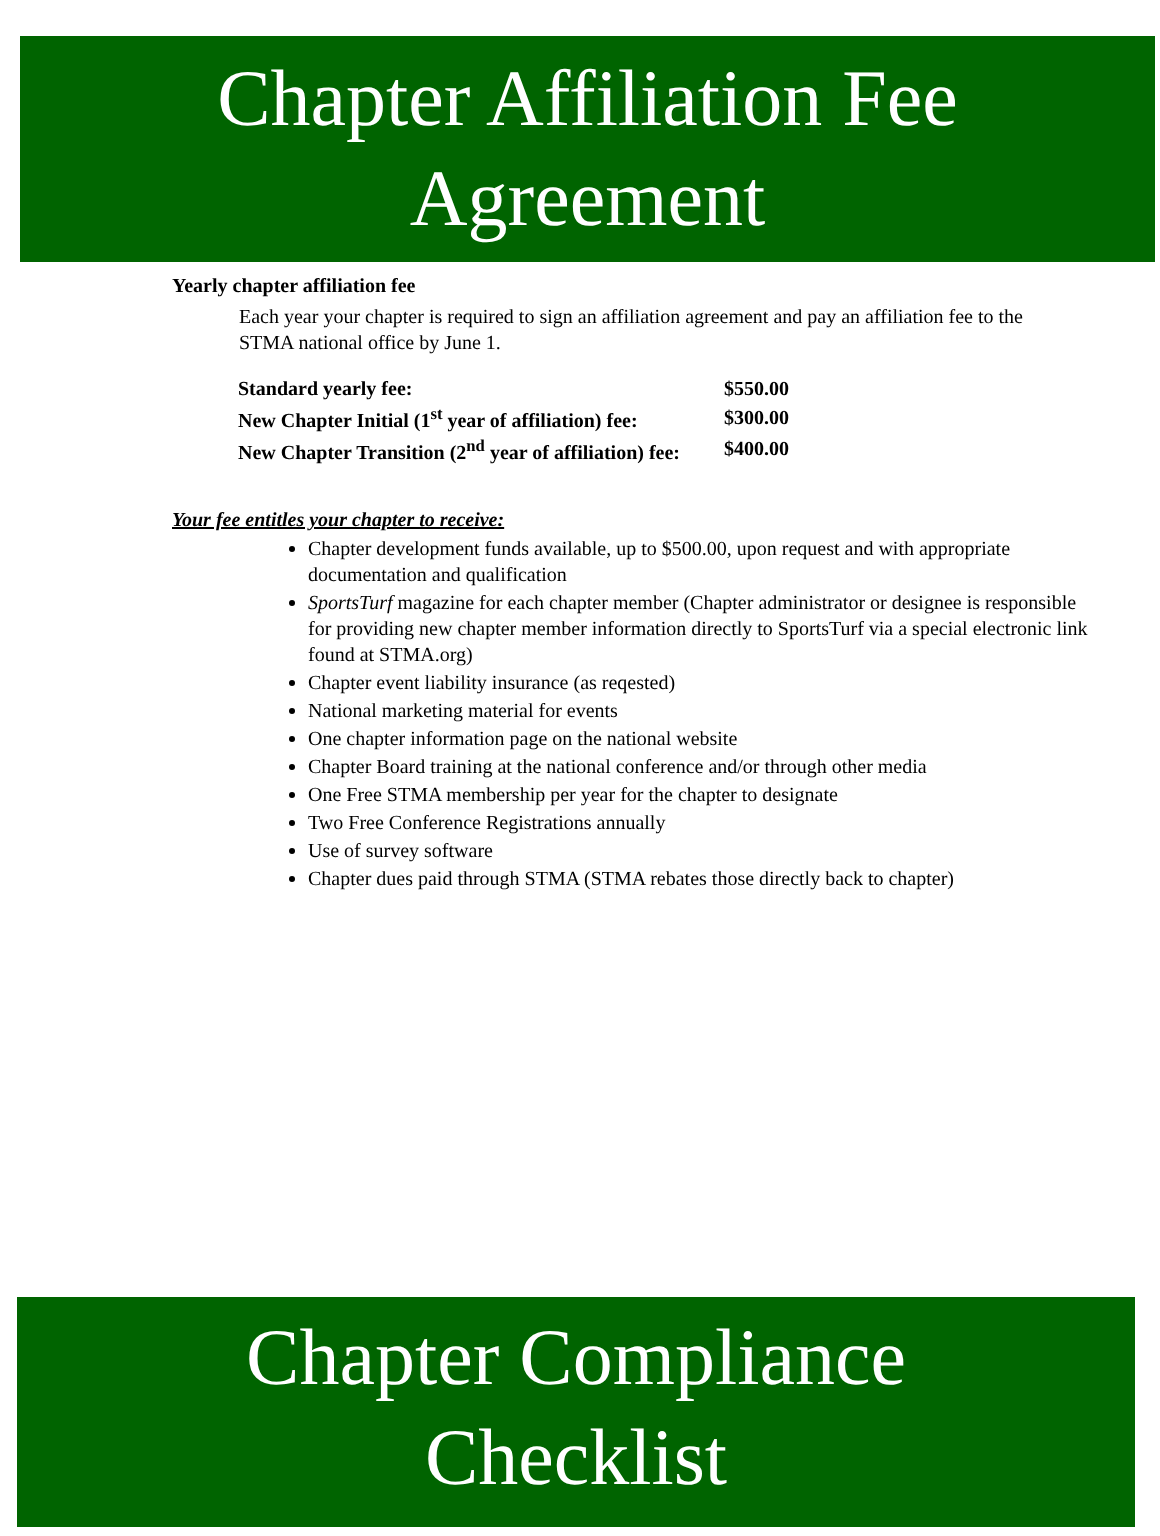Chapter Affiliation Fee
Agreement
Yearly chapter affiliation fee
Each year your chapter is required to sign an affiliation agreement and pay an affiliation fee to the STMA national office by June 1.
| Standard yearly fee: | $550.00 |
| New Chapter Initial (1<sup>st</sup> year of affiliation) fee: | $300.00 |
| New Chapter Transition (2<sup>nd</sup> year of affiliation) fee: | $400.00 |
Your fee entitles your chapter to receive:
Chapter development funds available, up to $500.00, upon request and with appropriate documentation and qualification
SportsTurf magazine for each chapter member (Chapter administrator or designee is responsible for providing new chapter member information directly to SportsTurf via a special electronic link found at STMA.org)
Chapter event liability insurance (as reqested)
National marketing material for events
One chapter information page on the national website
Chapter Board training at the national conference and/or through other media
One Free STMA membership per year for the chapter to designate
Two Free Conference Registrations annually
Use of survey software
Chapter dues paid through STMA (STMA rebates those directly back to chapter)
Chapter Compliance
Checklist